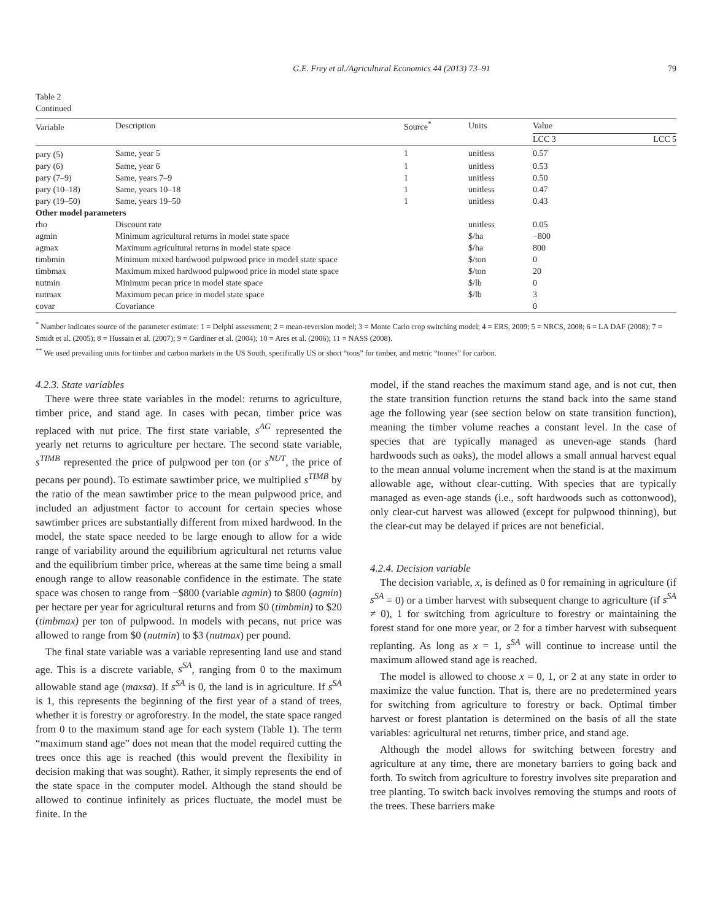G.E. Frey et al./Agricultural Economics 44 (2013) 73–91 79
Table 2
Continued
| Variable | Description | Source<sup>*</sup> | Units | Value | |
| --- | --- | --- | --- | --- | --- |
| | | | | LCC 3 | LCC 5 |
| pary (5) | Same, year 5 | 1 | unitless | 0.57 | |
| pary (6) | Same, year 6 | 1 | unitless | 0.53 | |
| pary (7–9) | Same, years 7–9 | 1 | unitless | 0.50 | |
| pary (10–18) | Same, years 10–18 | 1 | unitless | 0.47 | |
| pary (19–50) | Same, years 19–50 | 1 | unitless | 0.43 | |
| Other model parameters | | | | | |
| rho | Discount rate | | unitless | 0.05 | |
| agmin | Minimum agricultural returns in model state space | | $/ha | −800 | |
| agmax | Maximum agricultural returns in model state space | | $/ha | 800 | |
| timbmin | Minimum mixed hardwood pulpwood price in model state space | | $/ton | 0 | |
| timbmax | Maximum mixed hardwood pulpwood price in model state space | | $/ton | 20 | |
| nutmin | Minimum pecan price in model state space | | $/lb | 0 | |
| nutmax | Maximum pecan price in model state space | | $/lb | 3 | |
| covar | Covariance | | | 0 | |
<sup>*</sup> Number indicates source of the parameter estimate: 1 = Delphi assessment; 2 = mean-reversion model; 3 = Monte Carlo crop switching model; 4 = ERS, 2009; 5 = NRCS, 2008; 6 = LA DAF (2008); 7 = Smidt et al. (2005); 8 = Hussain et al. (2007); 9 = Gardiner et al. (2004); 10 = Ares et al. (2006); 11 = NASS (2008).
<sup>**</sup> We used prevailing units for timber and carbon markets in the US South, specifically US or short “tons” for timber, and metric “tonnes” for carbon.
4.2.3. State variables
There were three state variables in the model: returns to agriculture, timber price, and stand age. In cases with pecan, timber price was replaced with nut price. The first state variable, s<sup>AG</sup> represented the yearly net returns to agriculture per hectare. The second state variable, s<sup>TIMB</sup> represented the price of pulpwood per ton (or s<sup>NUT</sup>, the price of pecans per pound). To estimate sawtimber price, we multiplied s<sup>TIMB</sup> by the ratio of the mean sawtimber price to the mean pulpwood price, and included an adjustment factor to account for certain species whose sawtimber prices are substantially different from mixed hardwood. In the model, the state space needed to be large enough to allow for a wide range of variability around the equilibrium agricultural net returns value and the equilibrium timber price, whereas at the same time being a small enough range to allow reasonable confidence in the estimate. The state space was chosen to range from −$800 (variable agmin) to $800 (agmin) per hectare per year for agricultural returns and from $0 (timbmin) to $20 (timbmax) per ton of pulpwood. In models with pecans, nut price was allowed to range from $0 (nutmin) to $3 (nutmax) per pound.
The final state variable was a variable representing land use and stand age. This is a discrete variable, s<sup>SA</sup>, ranging from 0 to the maximum allowable stand age (maxsa). If s<sup>SA</sup> is 0, the land is in agriculture. If s<sup>SA</sup> is 1, this represents the beginning of the first year of a stand of trees, whether it is forestry or agroforestry. In the model, the state space ranged from 0 to the maximum stand age for each system (Table 1). The term “maximum stand age” does not mean that the model required cutting the trees once this age is reached (this would prevent the flexibility in decision making that was sought). Rather, it simply represents the end of the state space in the computer model. Although the stand should be allowed to continue infinitely as prices fluctuate, the model must be finite. In the
model, if the stand reaches the maximum stand age, and is not cut, then the state transition function returns the stand back into the same stand age the following year (see section below on state transition function), meaning the timber volume reaches a constant level. In the case of species that are typically managed as uneven-age stands (hard hardwoods such as oaks), the model allows a small annual harvest equal to the mean annual volume increment when the stand is at the maximum allowable age, without clear-cutting. With species that are typically managed as even-age stands (i.e., soft hardwoods such as cottonwood), only clear-cut harvest was allowed (except for pulpwood thinning), but the clear-cut may be delayed if prices are not beneficial.
4.2.4. Decision variable
The decision variable, x, is defined as 0 for remaining in agriculture (if s<sup>SA</sup> = 0) or a timber harvest with subsequent change to agriculture (if s<sup>SA</sup> ≠ 0), 1 for switching from agriculture to forestry or maintaining the forest stand for one more year, or 2 for a timber harvest with subsequent replanting. As long as x = 1, s<sup>SA</sup> will continue to increase until the maximum allowed stand age is reached.
The model is allowed to choose x = 0, 1, or 2 at any state in order to maximize the value function. That is, there are no predetermined years for switching from agriculture to forestry or back. Optimal timber harvest or forest plantation is determined on the basis of all the state variables: agricultural net returns, timber price, and stand age.
Although the model allows for switching between forestry and agriculture at any time, there are monetary barriers to going back and forth. To switch from agriculture to forestry involves site preparation and tree planting. To switch back involves removing the stumps and roots of the trees. These barriers make